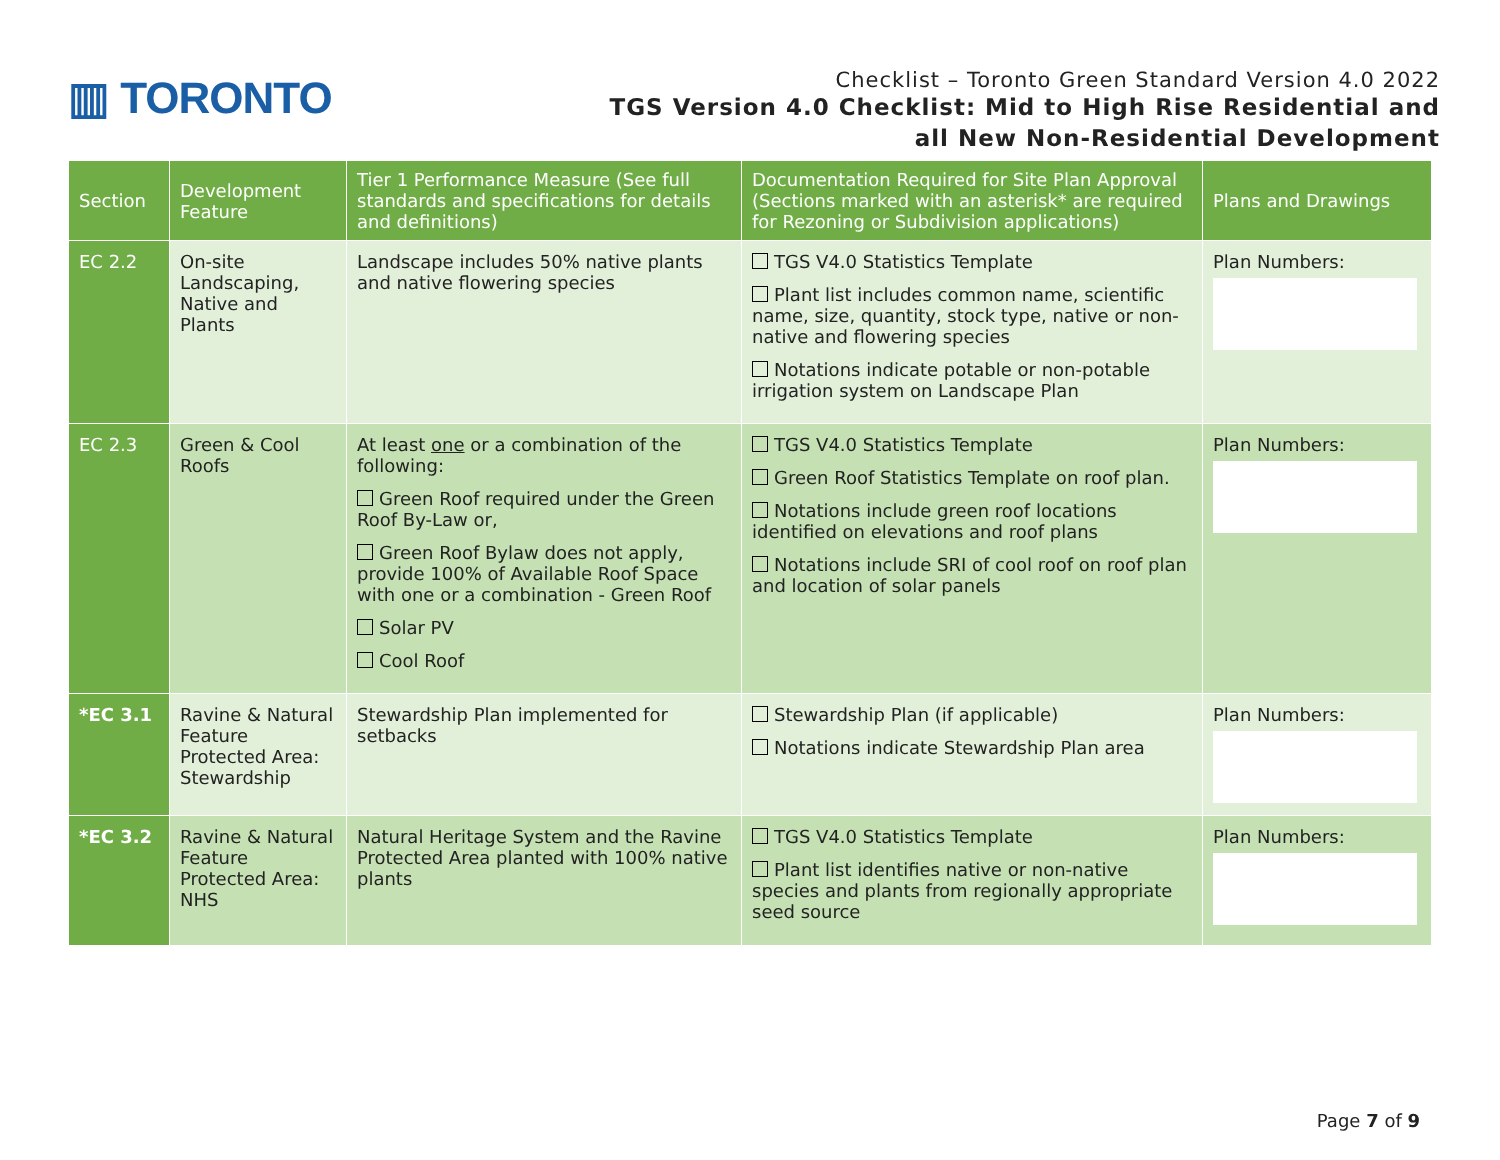▥ TORONTO
Checklist – Toronto Green Standard Version 4.0 2022
TGS Version 4.0 Checklist: Mid to High Rise Residential and
all New Non-Residential Development
| Section | Development Feature | Tier 1 Performance Measure (See full standards and specifications for details and definitions) | Documentation Required for Site Plan Approval (Sections marked with an asterisk* are required for Rezoning or Subdivision applications) | Plans and Drawings |
| --- | --- | --- | --- | --- |
| EC 2.2 | On-site Landscaping, Native and Plants | Landscape includes 50% native plants and native flowering species | TGS V4.0 Statistics Template Plant list includes common name, scientific name, size, quantity, stock type, native or non-native and flowering species Notations indicate potable or non-potable irrigation system on Landscape Plan | Plan Numbers: |
| EC 2.3 | Green & Cool Roofs | At least one or a combination of the following: Green Roof required under the Green Roof By-Law or, Green Roof Bylaw does not apply, provide 100% of Available Roof Space with one or a combination - Green Roof Solar PV Cool Roof | TGS V4.0 Statistics Template Green Roof Statistics Template on roof plan. Notations include green roof locations identified on elevations and roof plans Notations include SRI of cool roof on roof plan and location of solar panels | Plan Numbers: |
| *EC 3.1 | Ravine & Natural Feature Protected Area: Stewardship | Stewardship Plan implemented for setbacks | Stewardship Plan (if applicable) Notations indicate Stewardship Plan area | Plan Numbers: |
| *EC 3.2 | Ravine & Natural Feature Protected Area: NHS | Natural Heritage System and the Ravine Protected Area planted with 100% native plants | TGS V4.0 Statistics Template Plant list identifies native or non-native species and plants from regionally appropriate seed source | Plan Numbers: |
Page 7 of 9